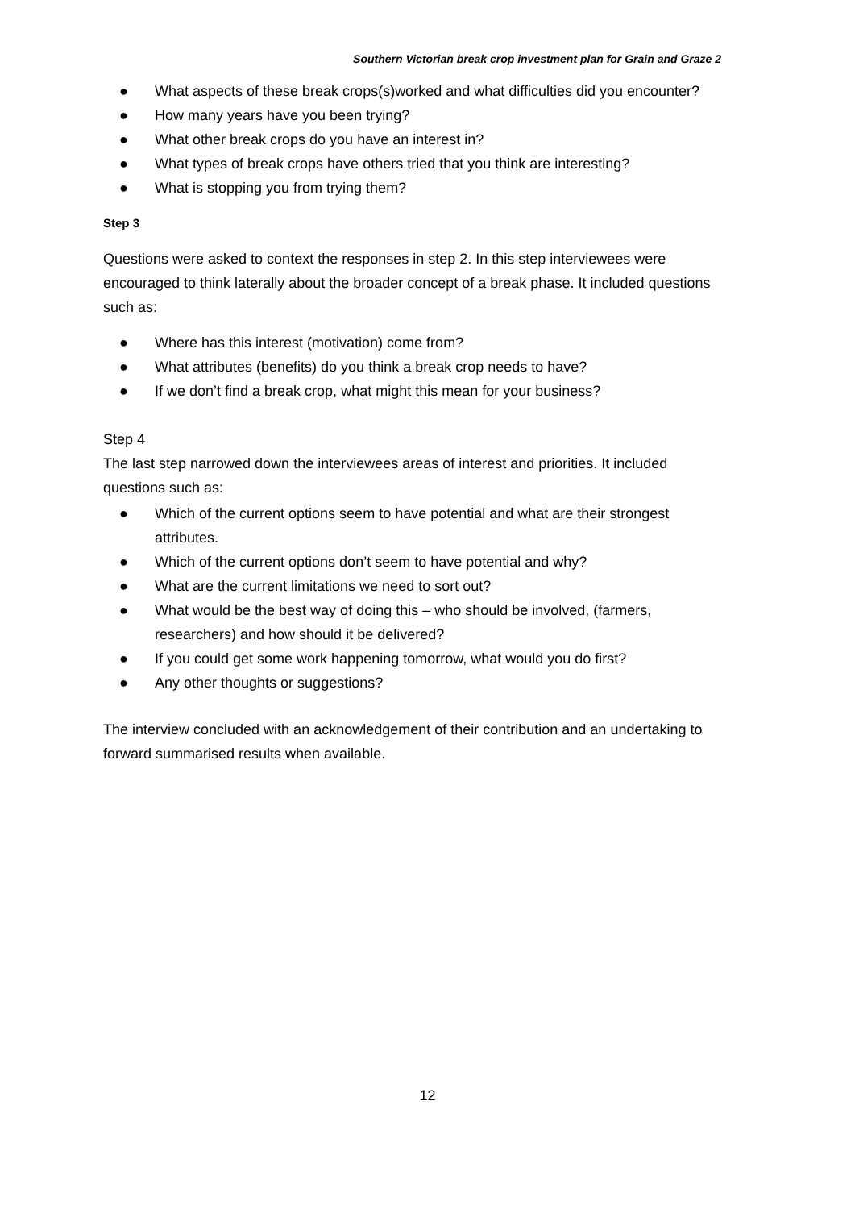Southern Victorian break crop investment plan for Grain and Graze 2
● What aspects of these break crops(s)worked and what difficulties did you encounter?
● How many years have you been trying?
● What other break crops do you have an interest in?
● What types of break crops have others tried that you think are interesting?
● What is stopping you from trying them?
Step 3
Questions were asked to context the responses in step 2. In this step interviewees were encouraged to think laterally about the broader concept of a break phase. It included questions such as:
● Where has this interest (motivation) come from?
● What attributes (benefits) do you think a break crop needs to have?
● If we don’t find a break crop, what might this mean for your business?
Step 4
The last step narrowed down the interviewees areas of interest and priorities. It included questions such as:
● Which of the current options seem to have potential and what are their strongest attributes.
● Which of the current options don’t seem to have potential and why?
● What are the current limitations we need to sort out?
● What would be the best way of doing this – who should be involved, (farmers, researchers) and how should it be delivered?
● If you could get some work happening tomorrow, what would you do first?
● Any other thoughts or suggestions?
The interview concluded with an acknowledgement of their contribution and an undertaking to forward summarised results when available.
12